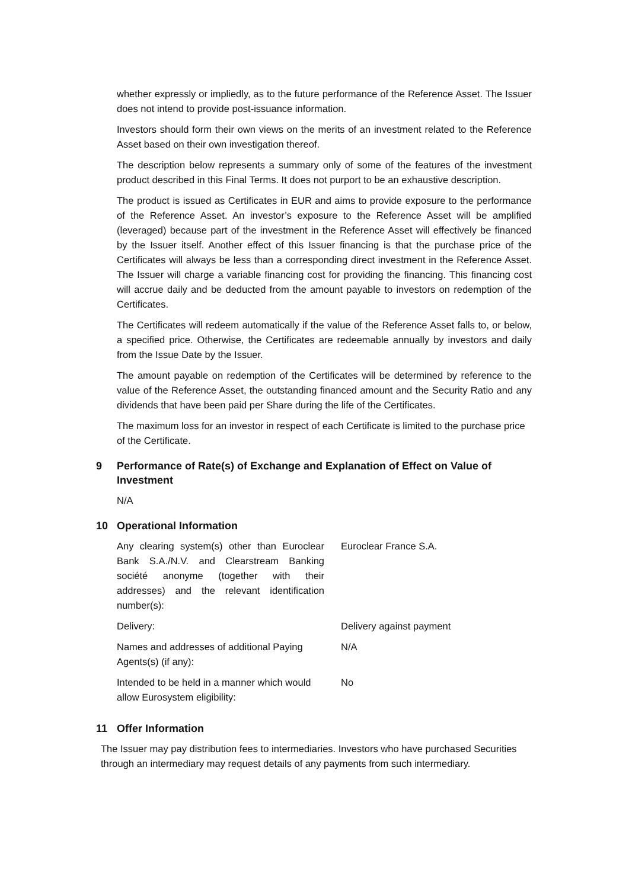whether expressly or impliedly, as to the future performance of the Reference Asset. The Issuer does not intend to provide post-issuance information.
Investors should form their own views on the merits of an investment related to the Reference Asset based on their own investigation thereof.
The description below represents a summary only of some of the features of the investment product described in this Final Terms. It does not purport to be an exhaustive description.
The product is issued as Certificates in EUR and aims to provide exposure to the performance of the Reference Asset. An investor’s exposure to the Reference Asset will be amplified (leveraged) because part of the investment in the Reference Asset will effectively be financed by the Issuer itself. Another effect of this Issuer financing is that the purchase price of the Certificates will always be less than a corresponding direct investment in the Reference Asset. The Issuer will charge a variable financing cost for providing the financing. This financing cost will accrue daily and be deducted from the amount payable to investors on redemption of the Certificates.
The Certificates will redeem automatically if the value of the Reference Asset falls to, or below, a specified price. Otherwise, the Certificates are redeemable annually by investors and daily from the Issue Date by the Issuer.
The amount payable on redemption of the Certificates will be determined by reference to the value of the Reference Asset, the outstanding financed amount and the Security Ratio and any dividends that have been paid per Share during the life of the Certificates.
The maximum loss for an investor in respect of each Certificate is limited to the purchase price of the Certificate.
9 Performance of Rate(s) of Exchange and Explanation of Effect on Value of Investment
N/A
10 Operational Information
| Any clearing system(s) other than Euroclear Bank S.A./N.V. and Clearstream Banking société anonyme (together with their addresses) and the relevant identification number(s): | Euroclear France S.A. |
| Delivery: | Delivery against payment |
| Names and addresses of additional Paying Agents(s) (if any): | N/A |
| Intended to be held in a manner which would allow Eurosystem eligibility: | No |
11 Offer Information
The Issuer may pay distribution fees to intermediaries. Investors who have purchased Securities through an intermediary may request details of any payments from such intermediary.